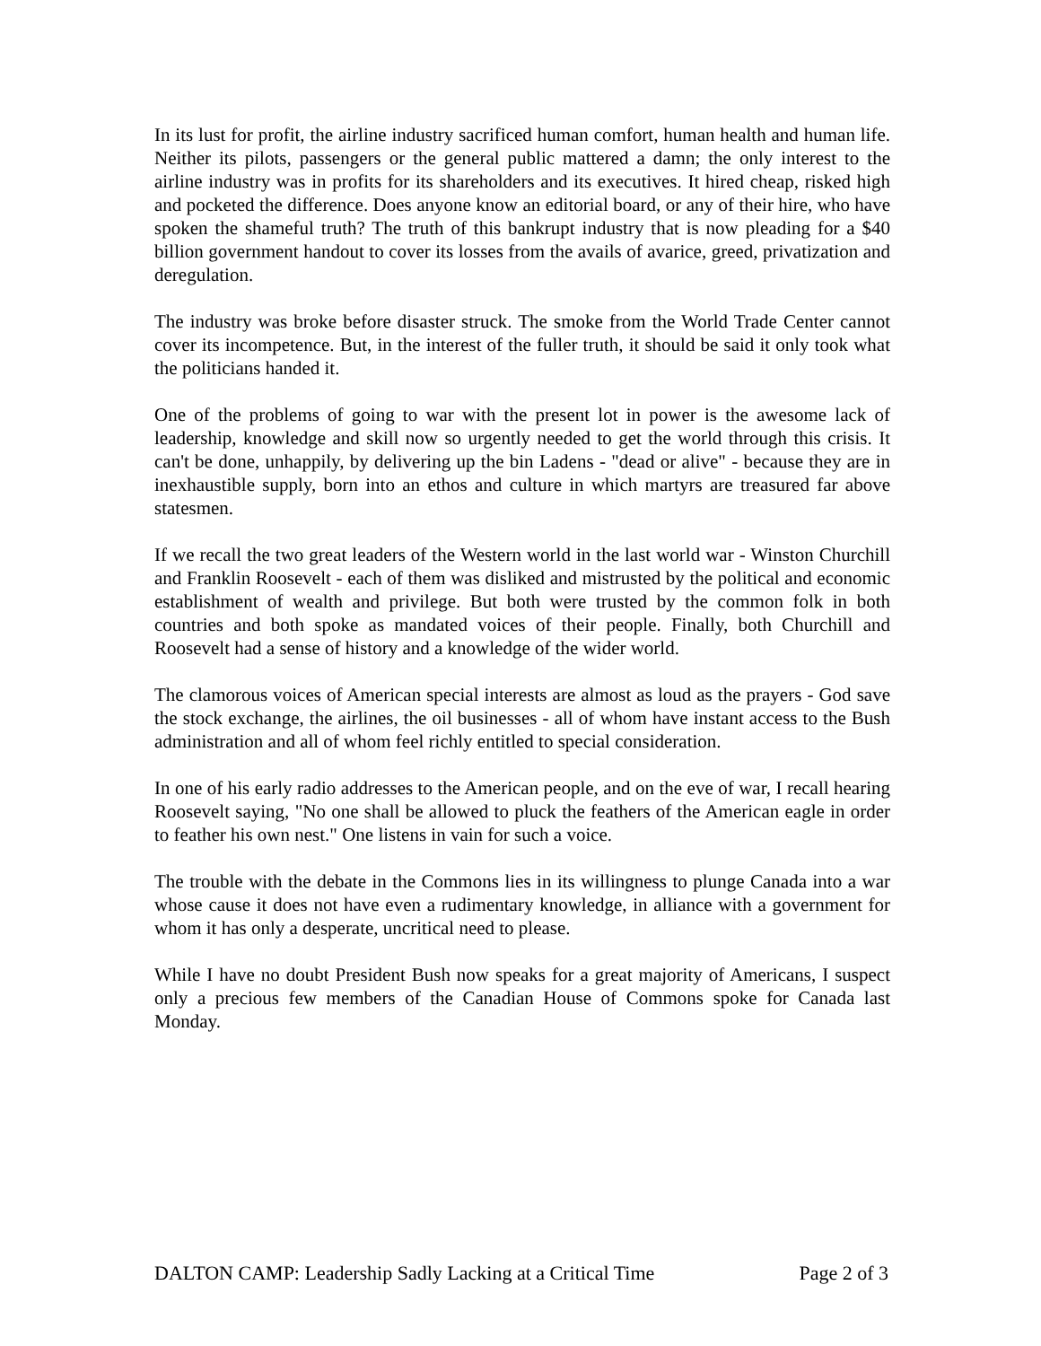In its lust for profit, the airline industry sacrificed human comfort, human health and human life. Neither its pilots, passengers or the general public mattered a damn; the only interest to the airline industry was in profits for its shareholders and its executives. It hired cheap, risked high and pocketed the difference. Does anyone know an editorial board, or any of their hire, who have spoken the shameful truth? The truth of this bankrupt industry that is now pleading for a $40 billion government handout to cover its losses from the avails of avarice, greed, privatization and deregulation.
The industry was broke before disaster struck. The smoke from the World Trade Center cannot cover its incompetence. But, in the interest of the fuller truth, it should be said it only took what the politicians handed it.
One of the problems of going to war with the present lot in power is the awesome lack of leadership, knowledge and skill now so urgently needed to get the world through this crisis. It can't be done, unhappily, by delivering up the bin Ladens - "dead or alive" - because they are in inexhaustible supply, born into an ethos and culture in which martyrs are treasured far above statesmen.
If we recall the two great leaders of the Western world in the last world war - Winston Churchill and Franklin Roosevelt - each of them was disliked and mistrusted by the political and economic establishment of wealth and privilege. But both were trusted by the common folk in both countries and both spoke as mandated voices of their people. Finally, both Churchill and Roosevelt had a sense of history and a knowledge of the wider world.
The clamorous voices of American special interests are almost as loud as the prayers - God save the stock exchange, the airlines, the oil businesses - all of whom have instant access to the Bush administration and all of whom feel richly entitled to special consideration.
In one of his early radio addresses to the American people, and on the eve of war, I recall hearing Roosevelt saying, "No one shall be allowed to pluck the feathers of the American eagle in order to feather his own nest." One listens in vain for such a voice.
The trouble with the debate in the Commons lies in its willingness to plunge Canada into a war whose cause it does not have even a rudimentary knowledge, in alliance with a government for whom it has only a desperate, uncritical need to please.
While I have no doubt President Bush now speaks for a great majority of Americans, I suspect only a precious few members of the Canadian House of Commons spoke for Canada last Monday.
DALTON CAMP: Leadership Sadly Lacking at a Critical Time Page 2 of 3